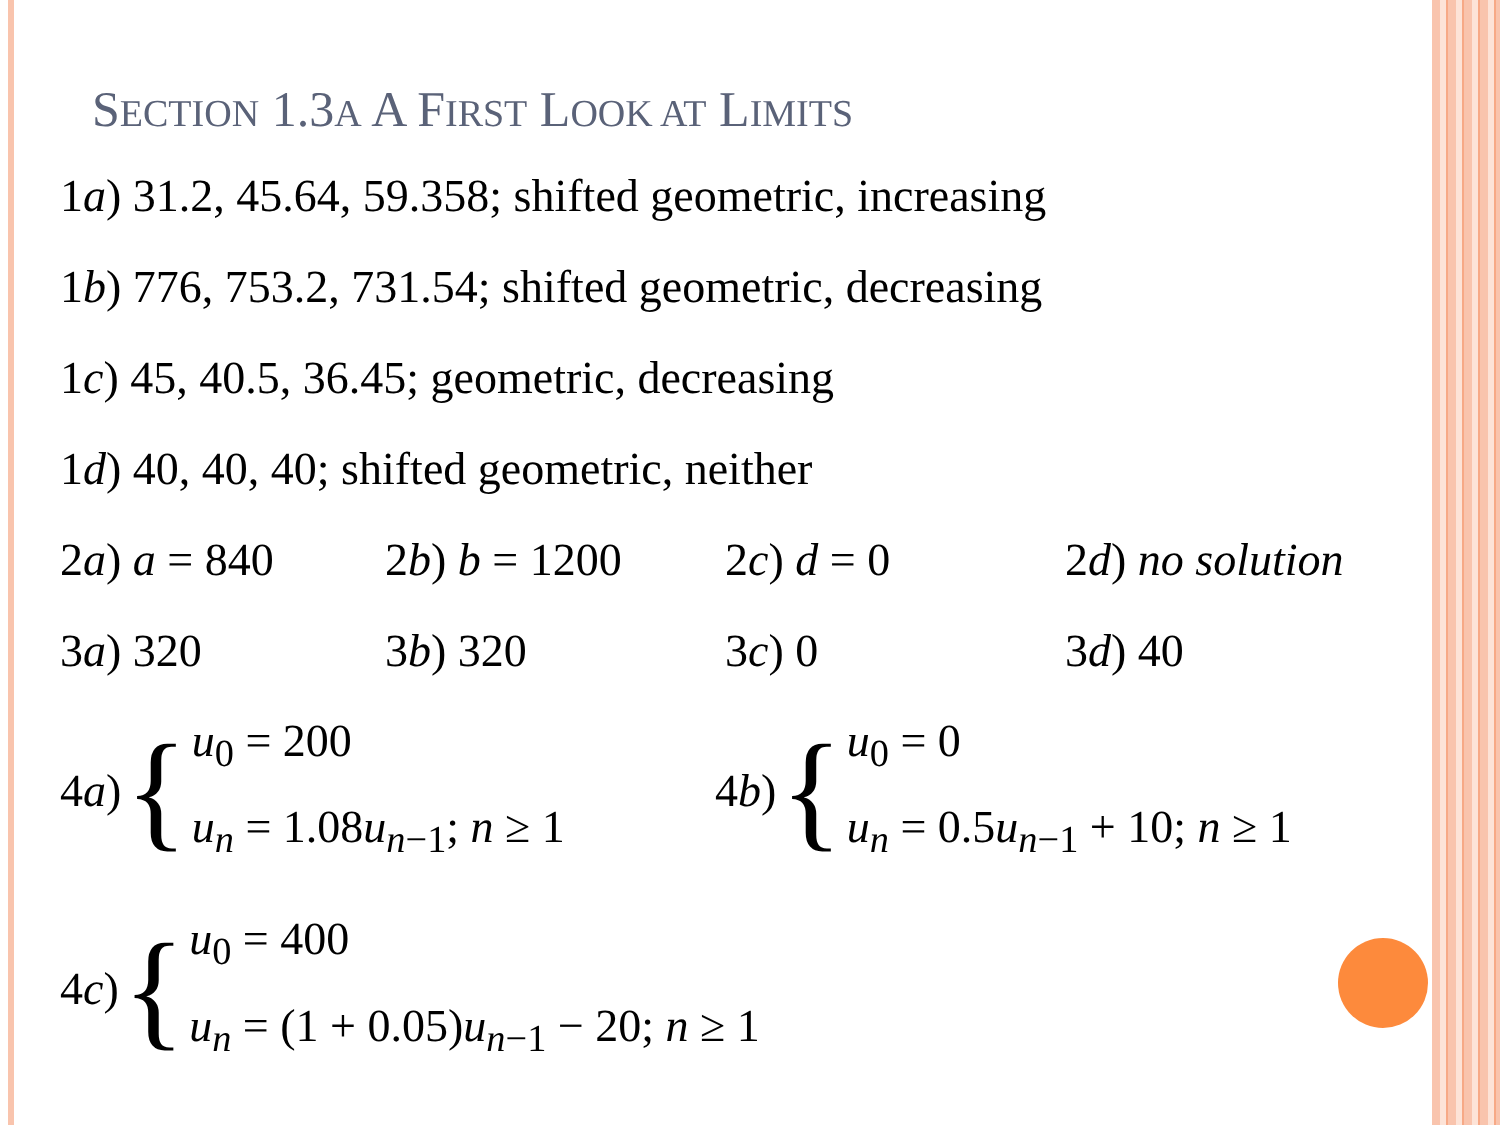SECTION 1.3A A FIRST LOOK AT LIMITS
1a) 31.2, 45.64, 59.358; shifted geometric, increasing
1b) 776, 753.2, 731.54; shifted geometric, decreasing
1c) 45, 40.5, 36.45; geometric, decreasing
1d) 40, 40, 40; shifted geometric, neither
2a) a = 840 2b) b = 1200 2c) d = 0 2d) no solution
3a) 320 3b) 320 3c) 0 3d) 40
4 a) {
u<sub>0</sub> = 200
u<sub>n</sub> = 1.08u<sub>n−1</sub>; n ≥ 1
4 b) {
u<sub>0</sub> = 0
u<sub>n</sub> = 0.5u<sub>n−1</sub> + 10; n ≥ 1
4 c) {
u<sub>0</sub> = 400
u<sub>n</sub> = (1 + 0.05)u<sub>n−1</sub> − 20; n ≥ 1